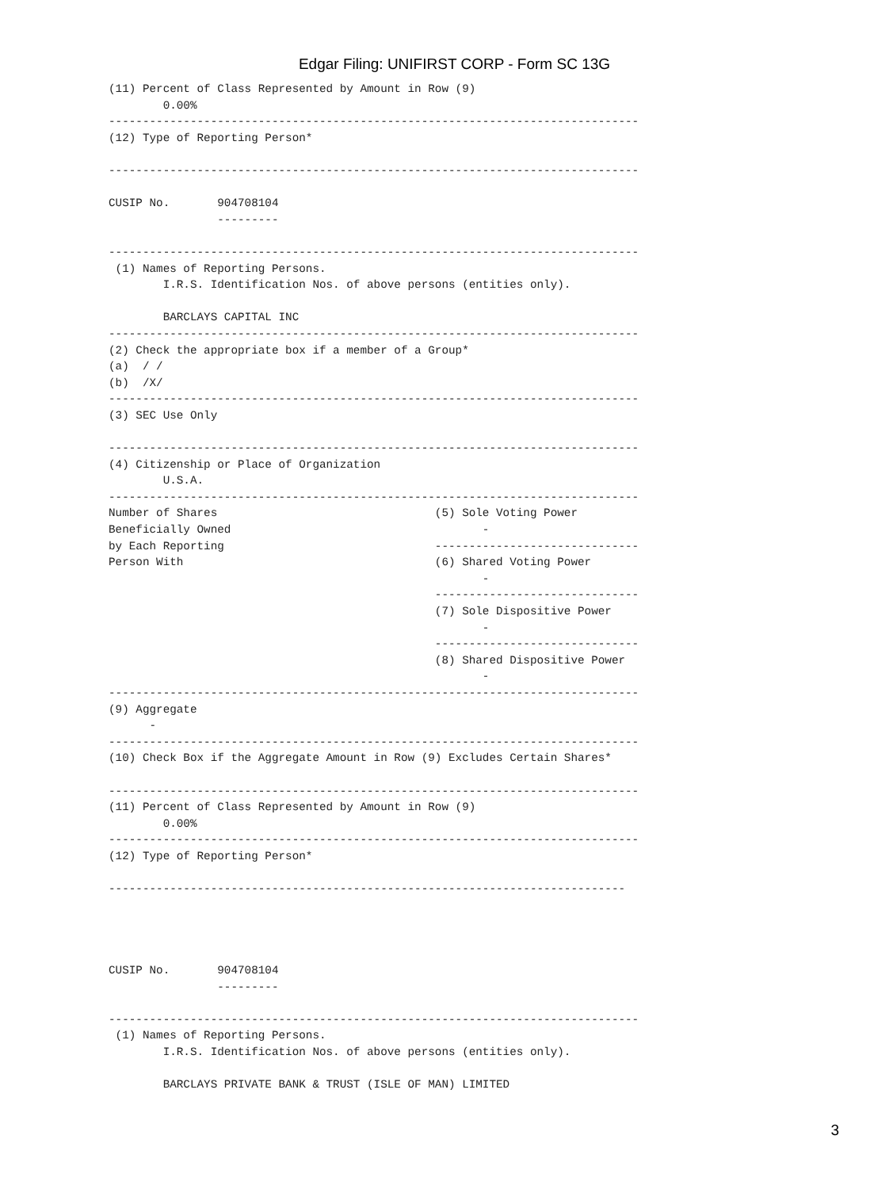Edgar Filing: UNIFIRST CORP - Form SC 13G
(11) Percent of Class Represented by Amount in Row (9)
        0.00%
------------------------------------------------------------------------------
(12) Type of Reporting Person*

------------------------------------------------------------------------------

CUSIP No.       904708104
                ---------

------------------------------------------------------------------------------
 (1) Names of Reporting Persons.
        I.R.S. Identification Nos. of above persons (entities only).

        BARCLAYS CAPITAL INC
------------------------------------------------------------------------------
(2) Check the appropriate box if a member of a Group*
(a)  / /
(b)  /X/
------------------------------------------------------------------------------
(3) SEC Use Only

------------------------------------------------------------------------------
(4) Citizenship or Place of Organization
        U.S.A.
------------------------------------------------------------------------------
Number of Shares                                (5) Sole Voting Power
Beneficially Owned                                     -
by Each Reporting                               ------------------------------
Person With                                     (6) Shared Voting Power
                                                       -
                                                ------------------------------
                                                (7) Sole Dispositive Power
                                                       -
                                                ------------------------------
                                                (8) Shared Dispositive Power
                                                       -
------------------------------------------------------------------------------
(9) Aggregate
      -
------------------------------------------------------------------------------
(10) Check Box if the Aggregate Amount in Row (9) Excludes Certain Shares*

------------------------------------------------------------------------------
(11) Percent of Class Represented by Amount in Row (9)
        0.00%
------------------------------------------------------------------------------
(12) Type of Reporting Person*

----------------------------------------------------------------------------




CUSIP No.       904708104
                ---------

------------------------------------------------------------------------------
 (1) Names of Reporting Persons.
        I.R.S. Identification Nos. of above persons (entities only).

        BARCLAYS PRIVATE BANK & TRUST (ISLE OF MAN) LIMITED
3